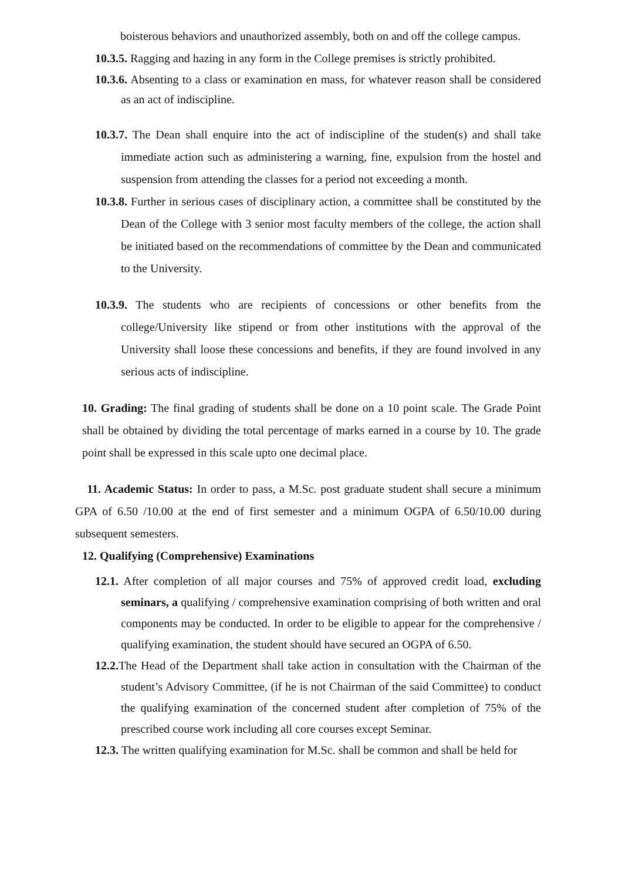boisterous behaviors and unauthorized assembly, both on and off the college campus.
10.3.5. Ragging and hazing in any form in the College premises is strictly prohibited.
10.3.6. Absenting to a class or examination en mass, for whatever reason shall be considered as an act of indiscipline.
10.3.7. The Dean shall enquire into the act of indiscipline of the studen(s) and shall take immediate action such as administering a warning, fine, expulsion from the hostel and suspension from attending the classes for a period not exceeding a month.
10.3.8. Further in serious cases of disciplinary action, a committee shall be constituted by the Dean of the College with 3 senior most faculty members of the college, the action shall be initiated based on the recommendations of committee by the Dean and communicated to the University.
10.3.9. The students who are recipients of concessions or other benefits from the college/University like stipend or from other institutions with the approval of the University shall loose these concessions and benefits, if they are found involved in any serious acts of indiscipline.
10. Grading: The final grading of students shall be done on a 10 point scale. The Grade Point shall be obtained by dividing the total percentage of marks earned in a course by 10. The grade point shall be expressed in this scale upto one decimal place.
11. Academic Status: In order to pass, a M.Sc. post graduate student shall secure a minimum GPA of 6.50 /10.00 at the end of first semester and a minimum OGPA of 6.50/10.00 during subsequent semesters.
12. Qualifying (Comprehensive) Examinations
12.1. After completion of all major courses and 75% of approved credit load, excluding seminars, a qualifying / comprehensive examination comprising of both written and oral components may be conducted. In order to be eligible to appear for the comprehensive / qualifying examination, the student should have secured an OGPA of 6.50.
12.2. The Head of the Department shall take action in consultation with the Chairman of the student’s Advisory Committee, (if he is not Chairman of the said Committee) to conduct the qualifying examination of the concerned student after completion of 75% of the prescribed course work including all core courses except Seminar.
12.3. The written qualifying examination for M.Sc. shall be common and shall be held for